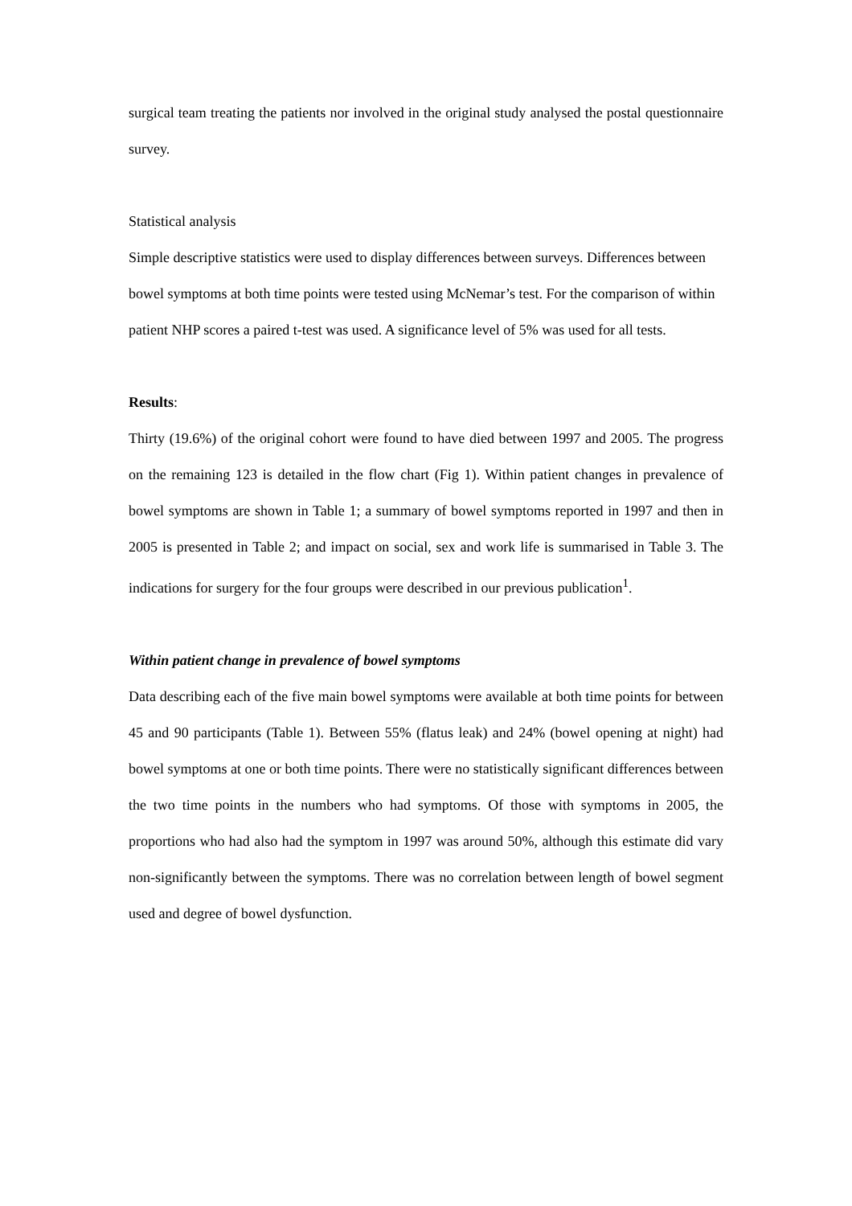surgical team treating the patients nor involved in the original study analysed the postal questionnaire survey.
Statistical analysis
Simple descriptive statistics were used to display differences between surveys. Differences between bowel symptoms at both time points were tested using McNemar’s test. For the comparison of within patient NHP scores a paired t-test was used. A significance level of 5% was used for all tests.
Results:
Thirty (19.6%) of the original cohort were found to have died between 1997 and 2005. The progress on the remaining 123 is detailed in the flow chart (Fig 1). Within patient changes in prevalence of bowel symptoms are shown in Table 1; a summary of bowel symptoms reported in 1997 and then in 2005 is presented in Table 2; and impact on social, sex and work life is summarised in Table 3. The indications for surgery for the four groups were described in our previous publication<sup>1</sup>.
Within patient change in prevalence of bowel symptoms
Data describing each of the five main bowel symptoms were available at both time points for between 45 and 90 participants (Table 1). Between 55% (flatus leak) and 24% (bowel opening at night) had bowel symptoms at one or both time points. There were no statistically significant differences between the two time points in the numbers who had symptoms. Of those with symptoms in 2005, the proportions who had also had the symptom in 1997 was around 50%, although this estimate did vary non-significantly between the symptoms. There was no correlation between length of bowel segment used and degree of bowel dysfunction.